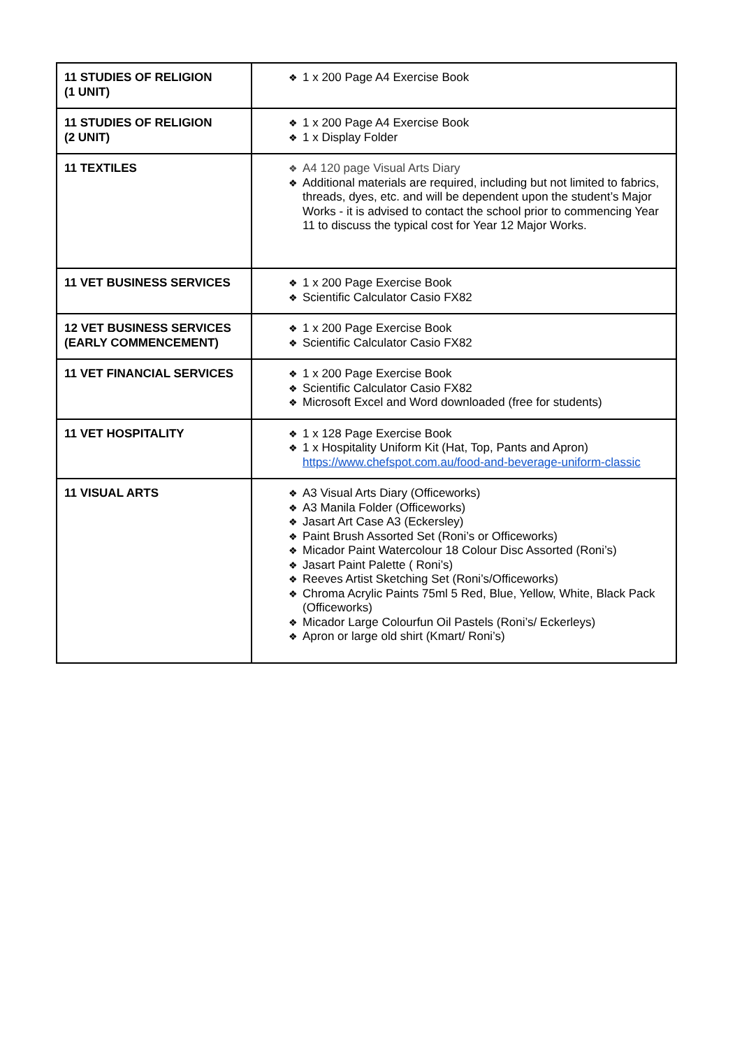| 11 STUDIES OF RELIGION (1 UNIT) | ❖ 1 x 200 Page A4 Exercise Book |
| 11 STUDIES OF RELIGION (2 UNIT) | ❖ 1 x 200 Page A4 Exercise Book ❖ 1 x Display Folder |
| 11 TEXTILES | ❖ A4 120 page Visual Arts Diary ❖ Additional materials are required, including but not limited to fabrics, threads, dyes, etc. and will be dependent upon the student’s Major Works - it is advised to contact the school prior to commencing Year 11 to discuss the typical cost for Year 12 Major Works. |
| 11 VET BUSINESS SERVICES | ❖ 1 x 200 Page Exercise Book ❖ Scientific Calculator Casio FX82 |
| 12 VET BUSINESS SERVICES (EARLY COMMENCEMENT) | ❖ 1 x 200 Page Exercise Book ❖ Scientific Calculator Casio FX82 |
| 11 VET FINANCIAL SERVICES | ❖ 1 x 200 Page Exercise Book ❖ Scientific Calculator Casio FX82 ❖ Microsoft Excel and Word downloaded (free for students) |
| 11 VET HOSPITALITY | ❖ 1 x 128 Page Exercise Book ❖ 1 x Hospitality Uniform Kit (Hat, Top, Pants and Apron) https://www.chefspot.com.au/food-and-beverage-uniform-classic |
| 11 VISUAL ARTS | ❖ A3 Visual Arts Diary (Officeworks) ❖ A3 Manila Folder (Officeworks) ❖ Jasart Art Case A3 (Eckersley) ❖ Paint Brush Assorted Set (Roni’s or Officeworks) ❖ Micador Paint Watercolour 18 Colour Disc Assorted (Roni’s) ❖ Jasart Paint Palette ( Roni’s) ❖ Reeves Artist Sketching Set (Roni’s/Officeworks) ❖ Chroma Acrylic Paints 75ml 5 Red, Blue, Yellow, White, Black Pack (Officeworks) ❖ Micador Large Colourfun Oil Pastels (Roni’s/ Eckerleys) ❖ Apron or large old shirt (Kmart/ Roni’s) |